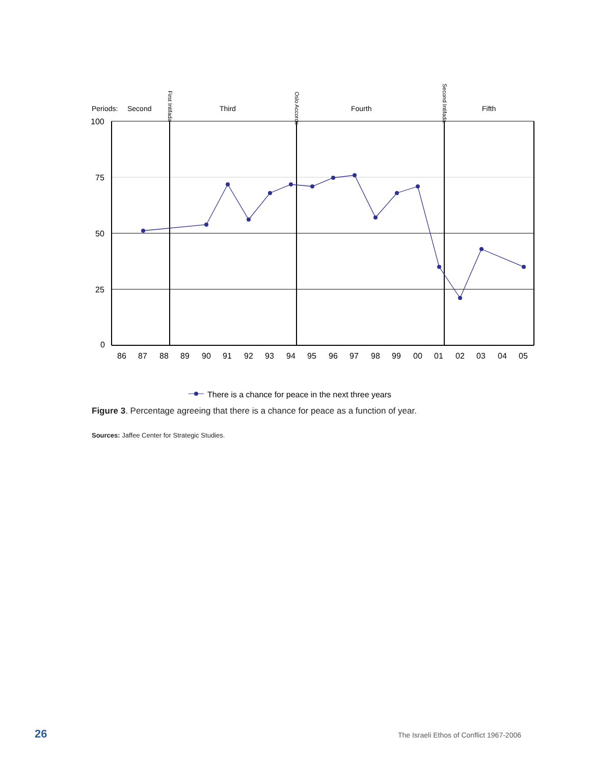Periods:
Second
Third
Fourth
Fifth
First Intifada
Oslo Accords
Second Intifada
100
75
50
25
0
86
87
88
89
90
91
92
93
94
95
96
97
98
99
00
01
02
03
04
05
There is a chance for peace in the next three years
Figure 3. Percentage agreeing that there is a chance for peace as a function of year.
Sources: Jaffee Center for Strategic Studies.
26 The Israeli Ethos of Conflict 1967-2006